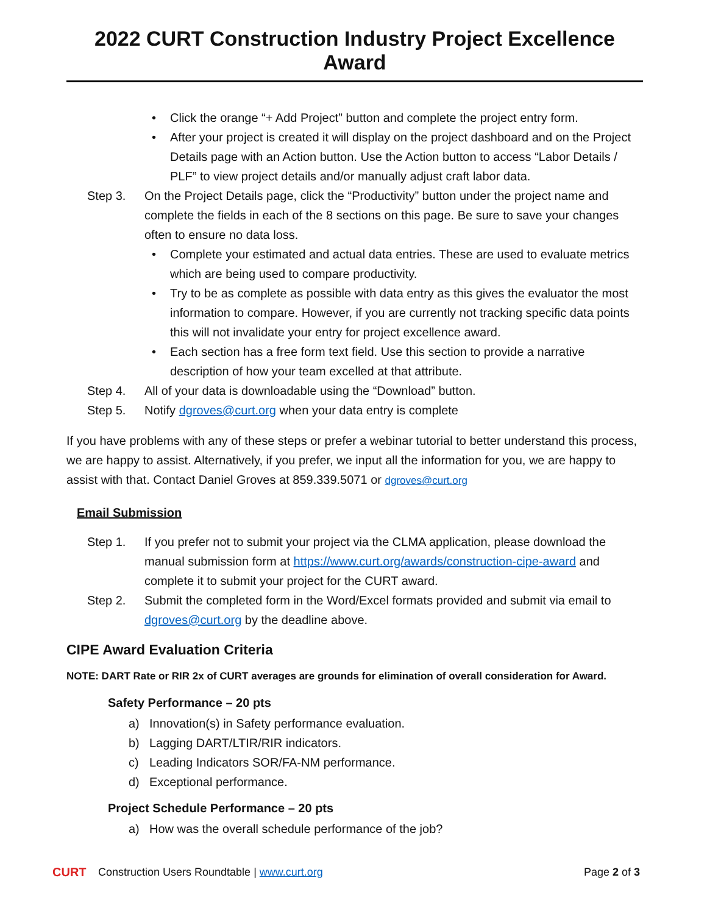2022 CURT Construction Industry Project Excellence Award
• Click the orange “+ Add Project” button and complete the project entry form.
• After your project is created it will display on the project dashboard and on the Project Details page with an Action button. Use the Action button to access “Labor Details / PLF” to view project details and/or manually adjust craft labor data.
Step 3. On the Project Details page, click the “Productivity” button under the project name and complete the fields in each of the 8 sections on this page. Be sure to save your changes often to ensure no data loss.
• Complete your estimated and actual data entries. These are used to evaluate metrics which are being used to compare productivity.
• Try to be as complete as possible with data entry as this gives the evaluator the most information to compare. However, if you are currently not tracking specific data points this will not invalidate your entry for project excellence award.
• Each section has a free form text field. Use this section to provide a narrative description of how your team excelled at that attribute.
Step 4. All of your data is downloadable using the “Download” button.
Step 5. Notify dgroves@curt.org when your data entry is complete
If you have problems with any of these steps or prefer a webinar tutorial to better understand this process, we are happy to assist. Alternatively, if you prefer, we input all the information for you, we are happy to assist with that. Contact Daniel Groves at 859.339.5071 or dgroves@curt.org
Email Submission
Step 1. If you prefer not to submit your project via the CLMA application, please download the manual submission form at https://www.curt.org/awards/construction-cipe-award and complete it to submit your project for the CURT award.
Step 2. Submit the completed form in the Word/Excel formats provided and submit via email to dgroves@curt.org by the deadline above.
CIPE Award Evaluation Criteria
NOTE: DART Rate or RIR 2x of CURT averages are grounds for elimination of overall consideration for Award.
Safety Performance – 20 pts
a) Innovation(s) in Safety performance evaluation.
b) Lagging DART/LTIR/RIR indicators.
c) Leading Indicators SOR/FA-NM performance.
d) Exceptional performance.
Project Schedule Performance – 20 pts
a) How was the overall schedule performance of the job?
CURT Construction Users Roundtable | www.curt.org Page 2 of 3